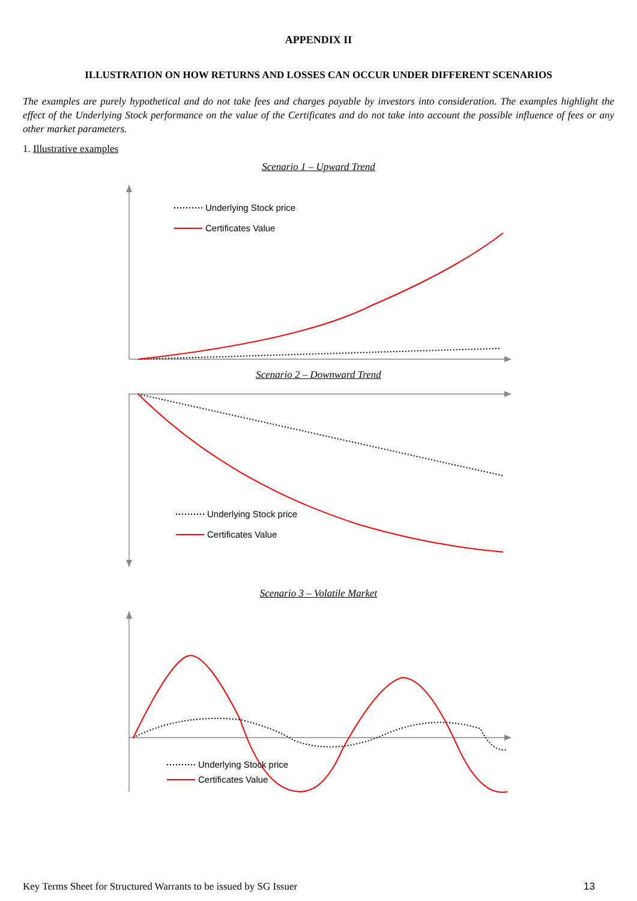APPENDIX II
ILLUSTRATION ON HOW RETURNS AND LOSSES CAN OCCUR UNDER DIFFERENT SCENARIOS
The examples are purely hypothetical and do not take fees and charges payable by investors into consideration. The examples highlight the effect of the Underlying Stock performance on the value of the Certificates and do not take into account the possible influence of fees or any other market parameters.
1. Illustrative examples
Scenario 1 – Upward Trend
Underlying Stock price
Certificates Value
Scenario 2 – Downward Trend
Underlying Stock price
Certificates Value
Scenario 3 – Volatile Market
Underlying Stock price
Certificates Value
Key Terms Sheet for Structured Warrants to be issued by SG Issuer 13